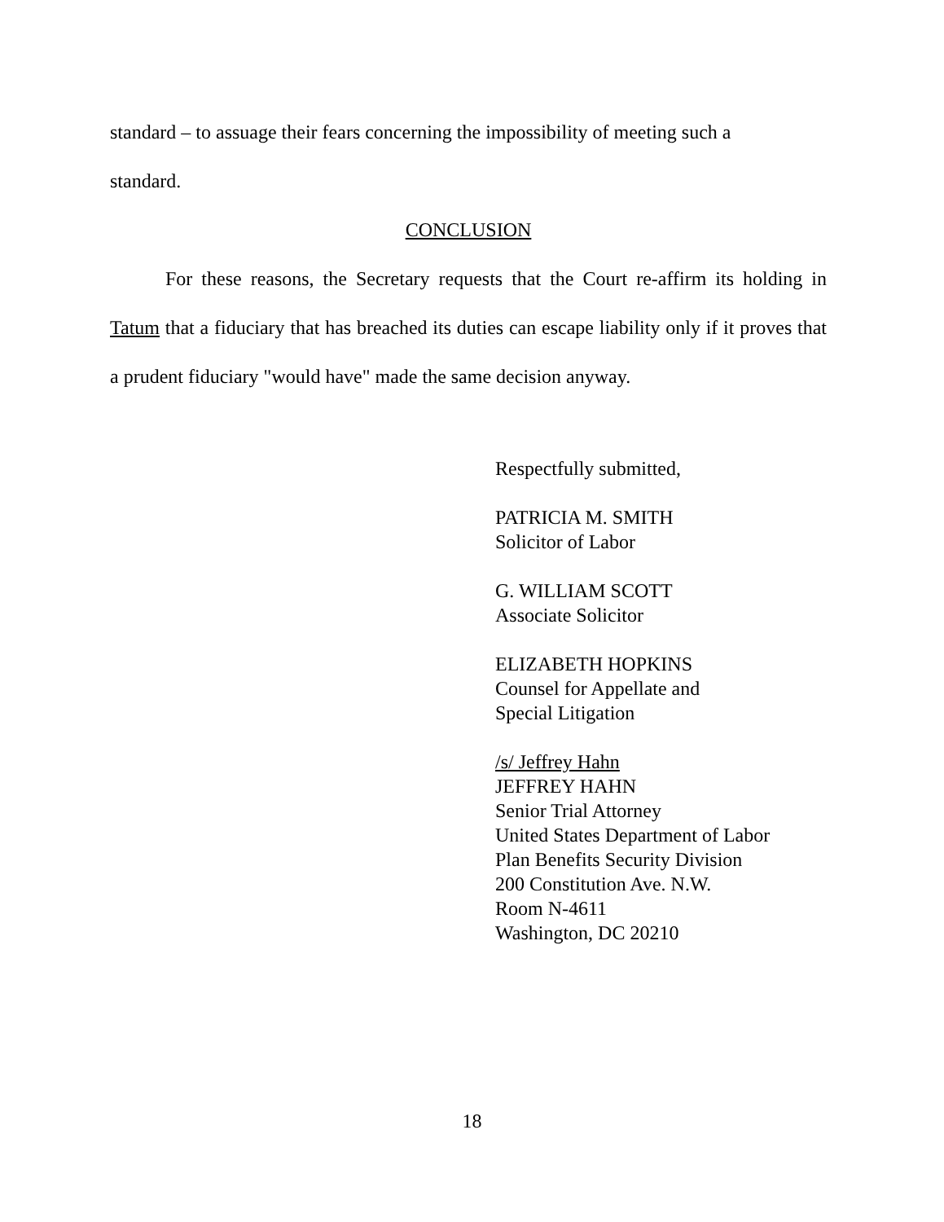standard – to assuage their fears concerning the impossibility of meeting such a
standard.
CONCLUSION
For these reasons, the Secretary requests that the Court re-affirm its holding in Tatum that a fiduciary that has breached its duties can escape liability only if it proves that a prudent fiduciary "would have" made the same decision anyway.
Respectfully submitted,
PATRICIA M. SMITH
Solicitor of Labor
G. WILLIAM SCOTT
Associate Solicitor
ELIZABETH HOPKINS
Counsel for Appellate and
Special Litigation
/s/ Jeffrey Hahn
JEFFREY HAHN
Senior Trial Attorney
United States Department of Labor
Plan Benefits Security Division
200 Constitution Ave. N.W.
Room N-4611
Washington, DC 20210
18